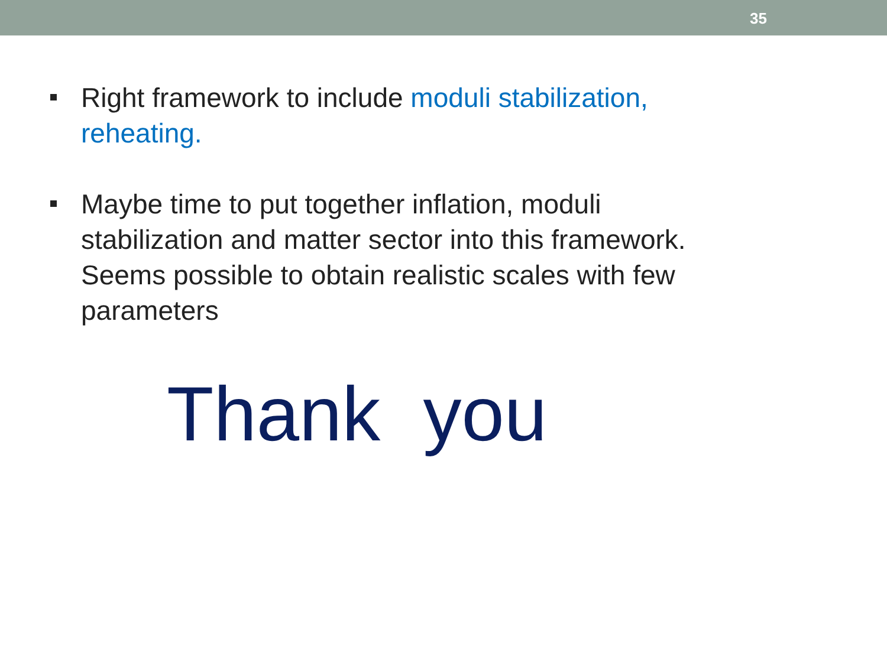35
Right framework to include moduli stabilization, reheating.
Maybe time to put together inflation, moduli stabilization and matter sector into this framework. Seems possible to obtain realistic scales with few parameters
Thank you